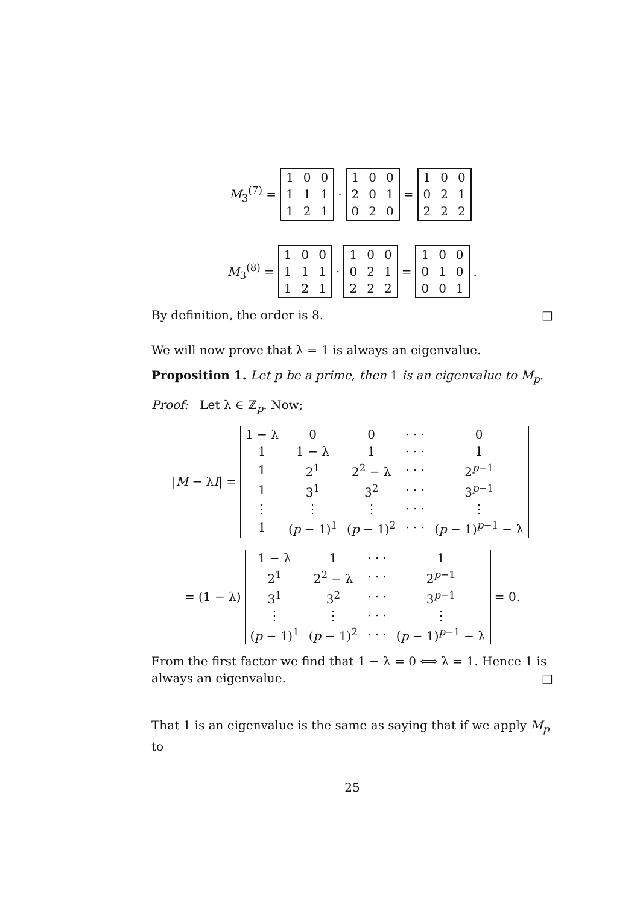M<sub>3</sub><sup>(7)</sup> =
| 1 | 0 | 0 |
| 1 | 1 | 1 |
| 1 | 2 | 1 |
·
| 1 | 0 | 0 |
| 2 | 0 | 1 |
| 0 | 2 | 0 |
=
| 1 | 0 | 0 |
| 0 | 2 | 1 |
| 2 | 2 | 2 |
M<sub>3</sub><sup>(8)</sup> =
| 1 | 0 | 0 |
| 1 | 1 | 1 |
| 1 | 2 | 1 |
·
| 1 | 0 | 0 |
| 0 | 2 | 1 |
| 2 | 2 | 2 |
=
| 1 | 0 | 0 |
| 0 | 1 | 0 |
| 0 | 0 | 1 |
.
By definition, the order is 8. □
We will now prove that λ = 1 is always an eigenvalue.
Proposition 1. Let p be a prime, then 1 is an eigenvalue to M<sub>p</sub>.
Proof: Let λ ∈ ℤ<sub>p</sub>. Now;
|M − λI| =
| 1 − λ | 0 | 0 | · · · | 0 |
| 1 | 1 − λ | 1 | · · · | 1 |
| 1 | 2<sup>1</sup> | 2<sup>2</sup> − λ | · · · | 2<sup>p−1</sup> |
| 1 | 3<sup>1</sup> | 3<sup>2</sup> | · · · | 3<sup>p−1</sup> |
| ⋮ | ⋮ | ⋮ | · · · | ⋮ |
| 1 | ( p − 1)<sup>1</sup> | ( p − 1)<sup>2</sup> | · · · | ( p − 1)<sup>p−1</sup> − λ |
= (1 − λ)
| 1 − λ | 1 | · · · | 1 |
| 2<sup>1</sup> | 2<sup>2</sup> − λ | · · · | 2<sup>p−1</sup> |
| 3<sup>1</sup> | 3<sup>2</sup> | · · · | 3<sup>p−1</sup> |
| ⋮ | ⋮ | · · · | ⋮ |
| ( p − 1)<sup>1</sup> | ( p − 1)<sup>2</sup> | · · · | ( p − 1)<sup>p−1</sup> − λ |
= 0.
From the first factor we find that 1 − λ = 0 ⟺ λ = 1. Hence 1 is always an eigenvalue. □
That 1 is an eigenvalue is the same as saying that if we apply M<sub>p</sub> to
25